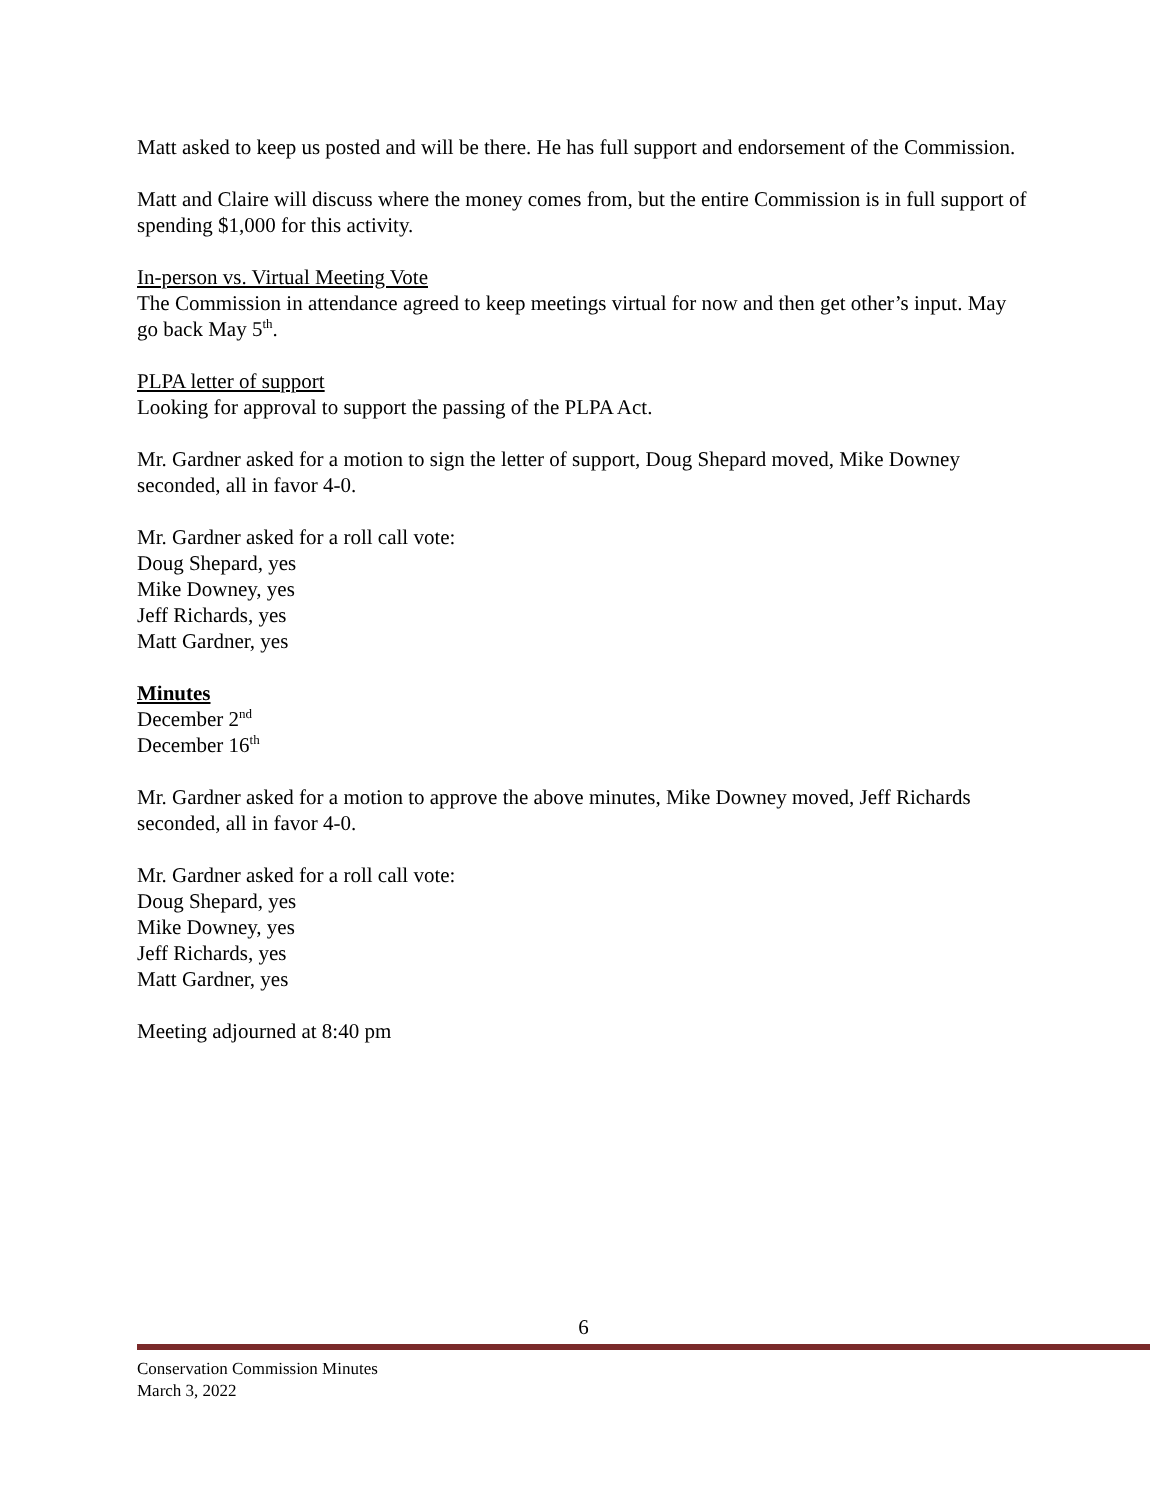Matt asked to keep us posted and will be there. He has full support and endorsement of the Commission.
Matt and Claire will discuss where the money comes from, but the entire Commission is in full support of spending $1,000 for this activity.
In-person vs. Virtual Meeting Vote
The Commission in attendance agreed to keep meetings virtual for now and then get other’s input. May go back May 5<sup>th</sup>.
PLPA letter of support
Looking for approval to support the passing of the PLPA Act.
Mr. Gardner asked for a motion to sign the letter of support, Doug Shepard moved, Mike Downey seconded, all in favor 4-0.
Mr. Gardner asked for a roll call vote:
Doug Shepard, yes
Mike Downey, yes
Jeff Richards, yes
Matt Gardner, yes
Minutes
December 2<sup>nd</sup>
December 16<sup>th</sup>
Mr. Gardner asked for a motion to approve the above minutes, Mike Downey moved, Jeff Richards seconded, all in favor 4-0.
Mr. Gardner asked for a roll call vote:
Doug Shepard, yes
Mike Downey, yes
Jeff Richards, yes
Matt Gardner, yes
Meeting adjourned at 8:40 pm
6
Conservation Commission Minutes
March 3, 2022